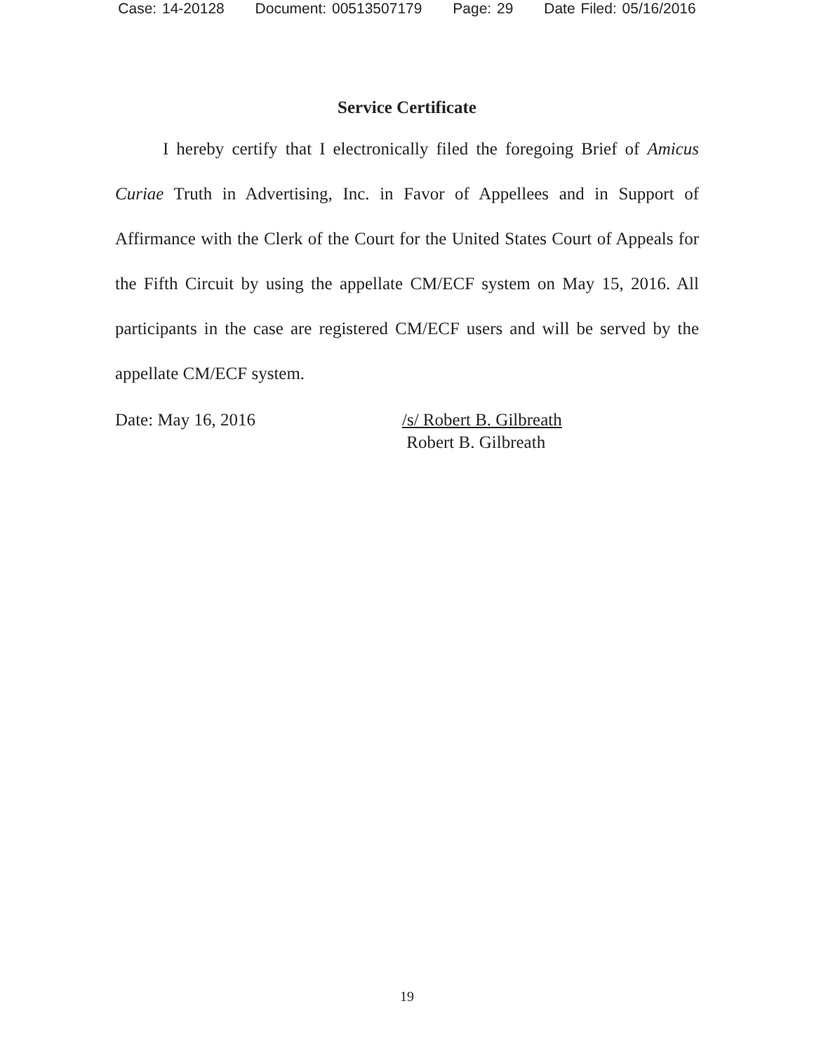Case: 14-20128 Document: 00513507179 Page: 29 Date Filed: 05/16/2016
Service Certificate
I hereby certify that I electronically filed the foregoing Brief of Amicus Curiae Truth in Advertising, Inc. in Favor of Appellees and in Support of Affirmance with the Clerk of the Court for the United States Court of Appeals for the Fifth Circuit by using the appellate CM/ECF system on May 15, 2016. All participants in the case are registered CM/ECF users and will be served by the appellate CM/ECF system.
Date: May 16, 2016 /s/ Robert B. Gilbreath
Robert B. Gilbreath
19